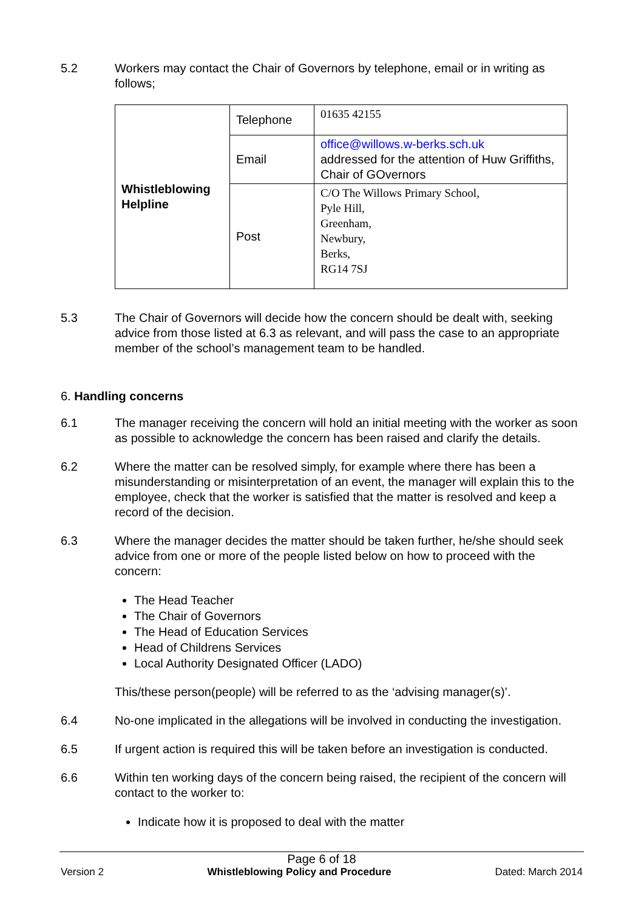5.2 Workers may contact the Chair of Governors by telephone, email or in writing as follows;
| Whistleblowing Helpline | Telephone | 01635 42155 |
| | Email | office@willows.w-berks.sch.uk addressed for the attention of Huw Griffiths, Chair of GOvernors |
| | Post | C/O The Willows Primary School, Pyle Hill, Greenham, Newbury, Berks, RG14 7SJ |
5.3 The Chair of Governors will decide how the concern should be dealt with, seeking advice from those listed at 6.3 as relevant, and will pass the case to an appropriate member of the school’s management team to be handled.
6. Handling concerns
6.1 The manager receiving the concern will hold an initial meeting with the worker as soon as possible to acknowledge the concern has been raised and clarify the details.
6.2 Where the matter can be resolved simply, for example where there has been a misunderstanding or misinterpretation of an event, the manager will explain this to the employee, check that the worker is satisfied that the matter is resolved and keep a record of the decision.
6.3 Where the manager decides the matter should be taken further, he/she should seek advice from one or more of the people listed below on how to proceed with the concern:
The Head Teacher
The Chair of Governors
The Head of Education Services
Head of Childrens Services
Local Authority Designated Officer (LADO)
This/these person(people) will be referred to as the ‘advising manager(s)’.
6.4 No-one implicated in the allegations will be involved in conducting the investigation.
6.5 If urgent action is required this will be taken before an investigation is conducted.
6.6 Within ten working days of the concern being raised, the recipient of the concern will contact to the worker to:
Indicate how it is proposed to deal with the matter
Page 6 of 18
Version 2 Whistleblowing Policy and Procedure Dated: March 2014